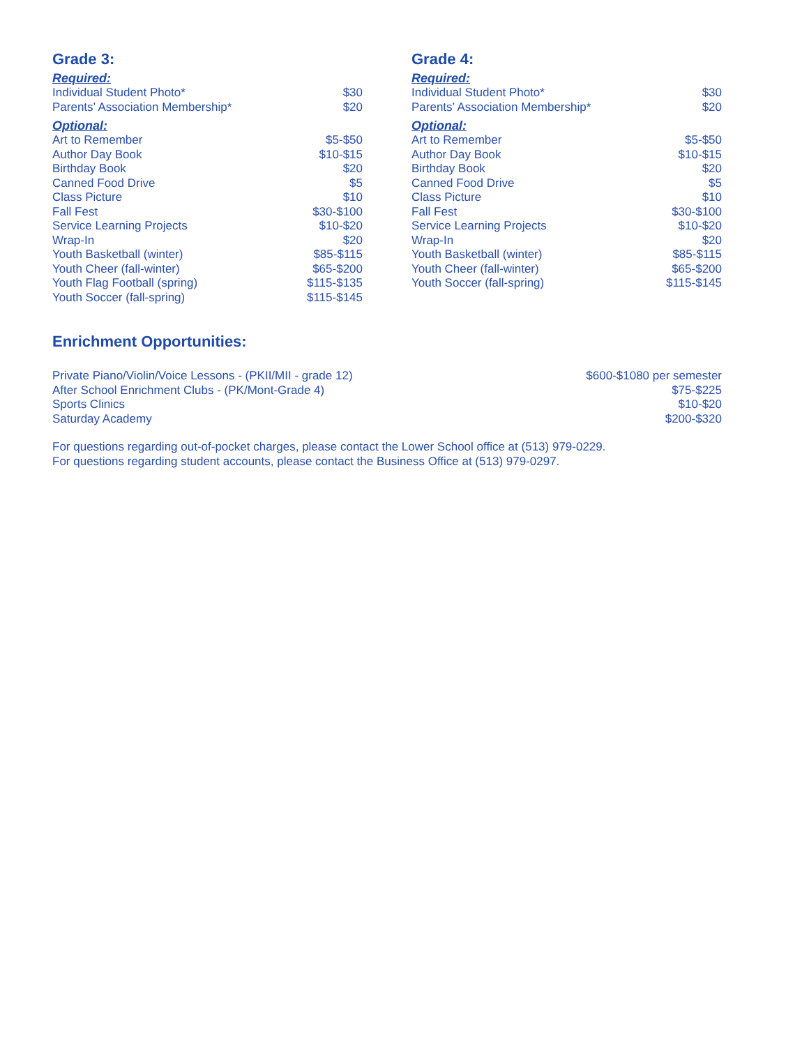Grade 3:
Required:
| Individual Student Photo* | $30 |
| Parents’ Association Membership* | $20 |
Optional:
| Art to Remember | $5-$50 |
| Author Day Book | $10-$15 |
| Birthday Book | $20 |
| Canned Food Drive | $5 |
| Class Picture | $10 |
| Fall Fest | $30-$100 |
| Service Learning Projects | $10-$20 |
| Wrap-In | $20 |
| Youth Basketball (winter) | $85-$115 |
| Youth Cheer (fall-winter) | $65-$200 |
| Youth Flag Football (spring) | $115-$135 |
| Youth Soccer (fall-spring) | $115-$145 |
Grade 4:
Required:
| Individual Student Photo* | $30 |
| Parents’ Association Membership* | $20 |
Optional:
| Art to Remember | $5-$50 |
| Author Day Book | $10-$15 |
| Birthday Book | $20 |
| Canned Food Drive | $5 |
| Class Picture | $10 |
| Fall Fest | $30-$100 |
| Service Learning Projects | $10-$20 |
| Wrap-In | $20 |
| Youth Basketball (winter) | $85-$115 |
| Youth Cheer (fall-winter) | $65-$200 |
| Youth Soccer (fall-spring) | $115-$145 |
Enrichment Opportunities:
| Private Piano/Violin/Voice Lessons - (PKII/MII - grade 12) | $600-$1080 per semester |
| After School Enrichment Clubs - (PK/Mont-Grade 4) | $75-$225 |
| Sports Clinics | $10-$20 |
| Saturday Academy | $200-$320 |
For questions regarding out-of-pocket charges, please contact the Lower School office at (513) 979-0229.
For questions regarding student accounts, please contact the Business Office at (513) 979-0297.